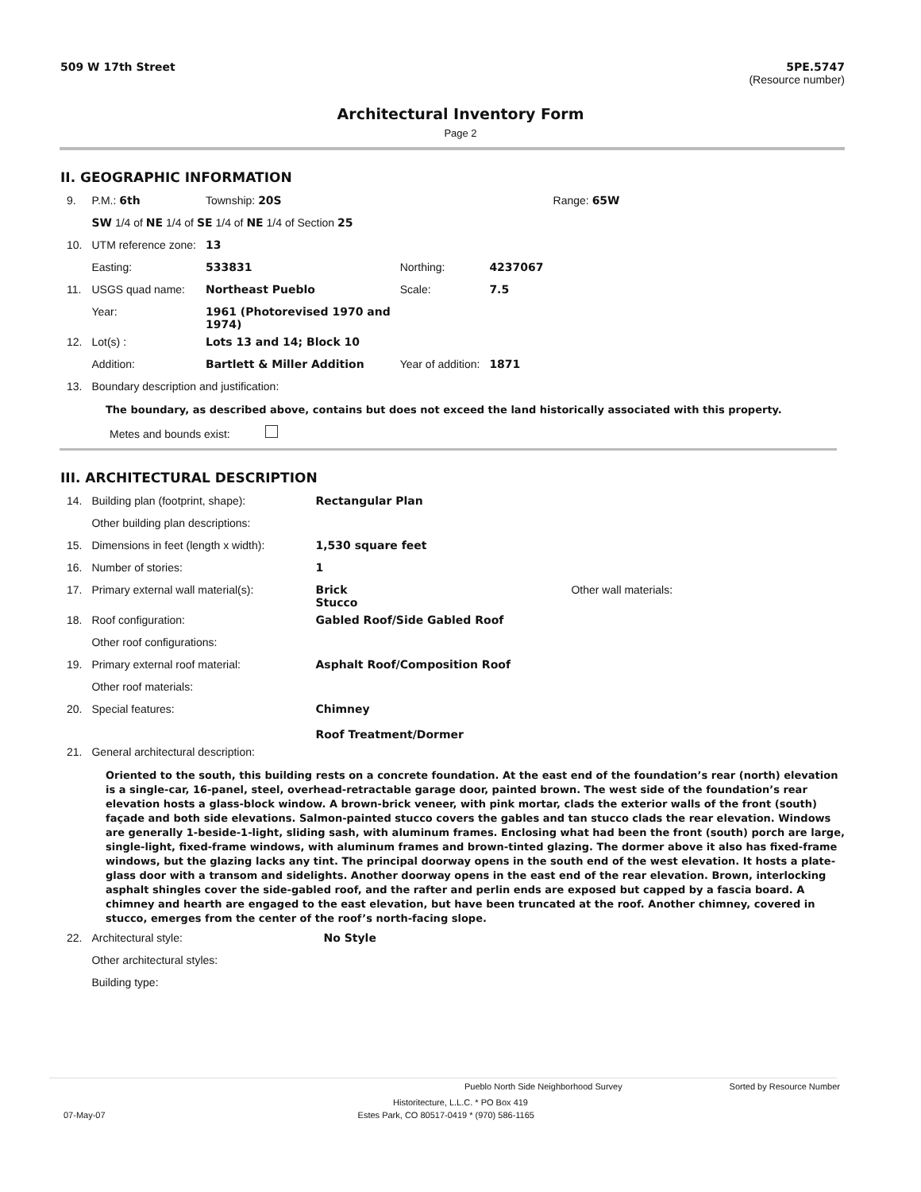509 W 17th Street 5PE.5747
(Resource number)
Architectural Inventory Form
Page 2
II. GEOGRAPHIC INFORMATION
| 9. | P.M.: 6th | Township: 20S | | | Range: 65W |
| | SW 1/4 of NE 1/4 of SE 1/4 of NE 1/4 of Section 25 | | | | |
| 10. | UTM reference zone: | 13 | | | |
| | Easting: | 533831 | Northing: | 4237067 | |
| 11. | USGS quad name: | Northeast Pueblo | Scale: | 7.5 | |
| | Year: | 1961 (Photorevised 1970 and 1974) | | | |
| 12. | Lot(s) : | Lots 13 and 14; Block 10 | | | |
| | Addition: | Bartlett & Miller Addition | Year of addition: | 1871 | |
| 13. | Boundary description and justification: | | | | |
The boundary, as described above, contains but does not exceed the land historically associated with this property.
Metes and bounds exist:
III. ARCHITECTURAL DESCRIPTION
| 14. | Building plan (footprint, shape): | Rectangular Plan | |
| | Other building plan descriptions: | | |
| 15. | Dimensions in feet (length x width): | 1,530 square feet | |
| 16. | Number of stories: | 1 | |
| 17. | Primary external wall material(s): | Brick Stucco | Other wall materials: |
| 18. | Roof configuration: | Gabled Roof/Side Gabled Roof | |
| | Other roof configurations: | | |
| 19. | Primary external roof material: | Asphalt Roof/Composition Roof | |
| | Other roof materials: | | |
| 20. | Special features: | Chimney Roof Treatment/Dormer | |
| 21. | General architectural description: | | |
Oriented to the south, this building rests on a concrete foundation. At the east end of the foundation’s rear (north) elevation is a single-car, 16-panel, steel, overhead-retractable garage door, painted brown. The west side of the foundation’s rear elevation hosts a glass-block window. A brown-brick veneer, with pink mortar, clads the exterior walls of the front (south) façade and both side elevations. Salmon-painted stucco covers the gables and tan stucco clads the rear elevation. Windows are generally 1-beside-1-light, sliding sash, with aluminum frames. Enclosing what had been the front (south) porch are large, single-light, fixed-frame windows, with aluminum frames and brown-tinted glazing. The dormer above it also has fixed-frame windows, but the glazing lacks any tint. The principal doorway opens in the south end of the west elevation. It hosts a plate-glass door with a transom and sidelights. Another doorway opens in the east end of the rear elevation. Brown, interlocking asphalt shingles cover the side-gabled roof, and the rafter and perlin ends are exposed but capped by a fascia board. A chimney and hearth are engaged to the east elevation, but have been truncated at the roof. Another chimney, covered in stucco, emerges from the center of the roof’s north-facing slope.
| 22. | Architectural style: | No Style |
| | Other architectural styles: | |
| | Building type: | |
Pueblo North Side Neighborhood Survey Sorted by Resource Number
Historitecture, L.L.C. * PO Box 419
07-May-07 Estes Park, CO 80517-0419 * (970) 586-1165